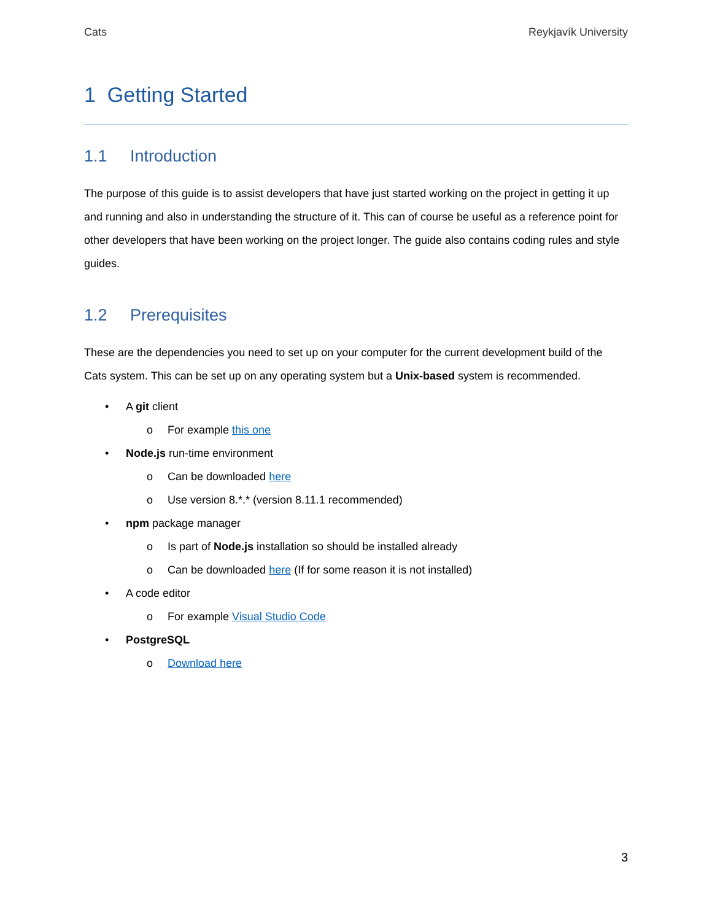Cats Reykjavík University
1 Getting Started
1.1 Introduction
The purpose of this guide is to assist developers that have just started working on the project in getting it up and running and also in understanding the structure of it. This can of course be useful as a reference point for other developers that have been working on the project longer. The guide also contains coding rules and style guides.
1.2 Prerequisites
These are the dependencies you need to set up on your computer for the current development build of the Cats system. This can be set up on any operating system but a Unix-based system is recommended.
• A git client
o For example this one
• Node.js run-time environment
o Can be downloaded here
o Use version 8.*.* (version 8.11.1 recommended)
• npm package manager
o Is part of Node.js installation so should be installed already
o Can be downloaded here (If for some reason it is not installed)
• A code editor
o For example Visual Studio Code
• PostgreSQL
o Download here
3